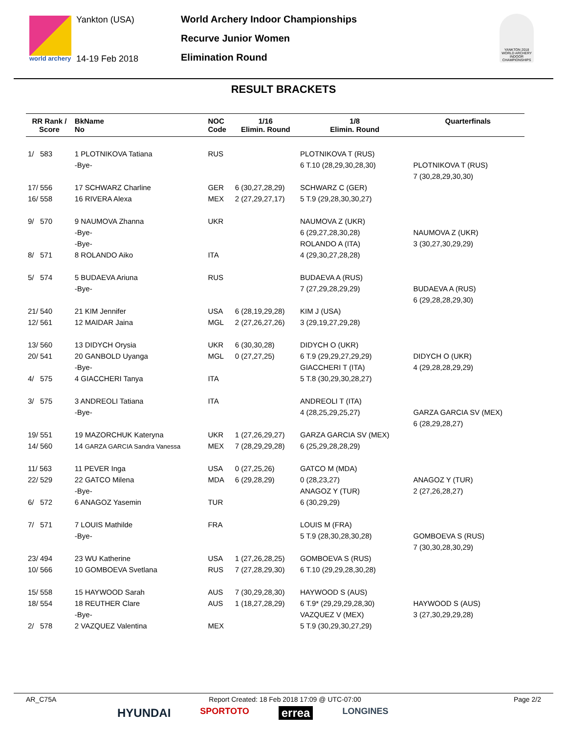world archery
Yankton (USA)
14-19 Feb 2018
World Archery Indoor Championships
Recurve Junior Women
Elimination Round
YANKTON 2018 WORLD ARCHERY INDOOR CHAMPIONSHIPS
RESULT BRACKETS
| RR Rank / Score | BkName No | NOC Code | 1/16 Elimin. Round | 1/8 Elimin. Round | Quarterfinals |
| --- | --- | --- | --- | --- | --- |
| 1/ 583 | 1 PLOTNIKOVA Tatiana | RUS | | PLOTNIKOVA T (RUS) | |
| | -Bye- | | | 6 T.10 (28,29,30,28,30) | PLOTNIKOVA T (RUS) |
| | | | | | 7 (30,28,29,30,30) |
| 17/ 556 | 17 SCHWARZ Charline | GER | 6 (30,27,28,29) | SCHWARZ C (GER) | |
| 16/ 558 | 16 RIVERA Alexa | MEX | 2 (27,29,27,17) | 5 T.9 (29,28,30,30,27) | |
| 9/ 570 | 9 NAUMOVA Zhanna | UKR | | NAUMOVA Z (UKR) | |
| | -Bye- | | | 6 (29,27,28,30,28) | NAUMOVA Z (UKR) |
| | -Bye- | | | ROLANDO A (ITA) | 3 (30,27,30,29,29) |
| 8/ 571 | 8 ROLANDO Aiko | ITA | | 4 (29,30,27,28,28) | |
| 5/ 574 | 5 BUDAEVA Ariuna | RUS | | BUDAEVA A (RUS) | |
| | -Bye- | | | 7 (27,29,28,29,29) | BUDAEVA A (RUS) |
| | | | | | 6 (29,28,28,29,30) |
| 21/ 540 | 21 KIM Jennifer | USA | 6 (28,19,29,28) | KIM J (USA) | |
| 12/ 561 | 12 MAIDAR Jaina | MGL | 2 (27,26,27,26) | 3 (29,19,27,29,28) | |
| 13/ 560 | 13 DIDYCH Orysia | UKR | 6 (30,30,28) | DIDYCH O (UKR) | |
| 20/ 541 | 20 GANBOLD Uyanga | MGL | 0 (27,27,25) | 6 T.9 (29,29,27,29,29) | DIDYCH O (UKR) |
| | -Bye- | | | GIACCHERI T (ITA) | 4 (29,28,28,29,29) |
| 4/ 575 | 4 GIACCHERI Tanya | ITA | | 5 T.8 (30,29,30,28,27) | |
| 3/ 575 | 3 ANDREOLI Tatiana | ITA | | ANDREOLI T (ITA) | |
| | -Bye- | | | 4 (28,25,29,25,27) | GARZA GARCIA SV (MEX) |
| | | | | | 6 (28,29,28,27) |
| 19/ 551 | 19 MAZORCHUK Kateryna | UKR | 1 (27,26,29,27) | GARZA GARCIA SV (MEX) | |
| 14/ 560 | 14 GARZA GARCIA Sandra Vanessa | MEX | 7 (28,29,29,28) | 6 (25,29,28,28,29) | |
| 11/ 563 | 11 PEVER Inga | USA | 0 (27,25,26) | GATCO M (MDA) | |
| 22/ 529 | 22 GATCO Milena | MDA | 6 (29,28,29) | 0 (28,23,27) | ANAGOZ Y (TUR) |
| | -Bye- | | | ANAGOZ Y (TUR) | 2 (27,26,28,27) |
| 6/ 572 | 6 ANAGOZ Yasemin | TUR | | 6 (30,29,29) | |
| 7/ 571 | 7 LOUIS Mathilde | FRA | | LOUIS M (FRA) | |
| | -Bye- | | | 5 T.9 (28,30,28,30,28) | GOMBOEVA S (RUS) |
| | | | | | 7 (30,30,28,30,29) |
| 23/ 494 | 23 WU Katherine | USA | 1 (27,26,28,25) | GOMBOEVA S (RUS) | |
| 10/ 566 | 10 GOMBOEVA Svetlana | RUS | 7 (27,28,29,30) | 6 T.10 (29,29,28,30,28) | |
| 15/ 558 | 15 HAYWOOD Sarah | AUS | 7 (30,29,28,30) | HAYWOOD S (AUS) | |
| 18/ 554 | 18 REUTHER Clare | AUS | 1 (18,27,28,29) | 6 T.9* (29,29,29,28,30) | HAYWOOD S (AUS) |
| | -Bye- | | | VAZQUEZ V (MEX) | 3 (27,30,29,29,28) |
| 2/ 578 | 2 VAZQUEZ Valentina | MEX | | 5 T.9 (30,29,30,27,29) | |
AR_C75A Report Created: 18 Feb 2018 17:09 @ UTC-07:00 Page 2/2
HYUNDAI SPORTOTO errea LONGINES